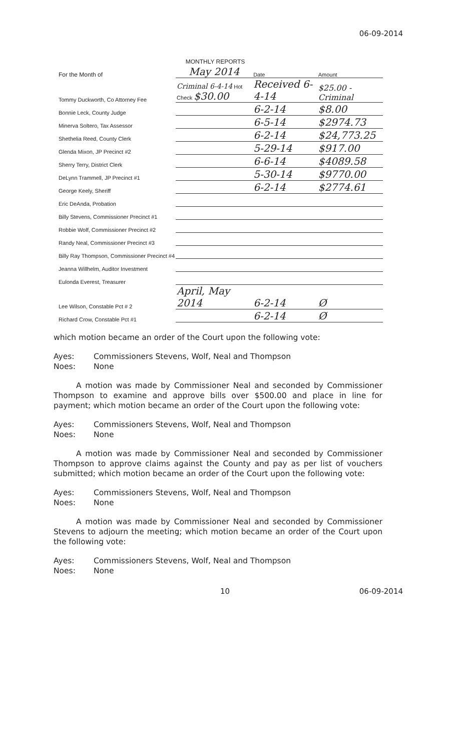06-09-2014
MONTHLY REPORTS
| For the Month of | May 2014 | Date | Amount |
| Tommy Duckworth, Co Attorney Fee | Criminal 6-4-14 Hot Check $30.00 | Received 6-4-14 | $25.00 - Criminal |
| Bonnie Leck, County Judge | | 6-2-14 | $8.00 |
| Minerva Soltero, Tax Assessor | | 6-5-14 | $2974.73 |
| Shethelia Reed, County Clerk | | 6-2-14 | $24,773.25 |
| Glenda Mixon, JP Precinct #2 | | 5-29-14 | $917.00 |
| Sherry Terry, District Clerk | | 6-6-14 | $4089.58 |
| DeLynn Trammell, JP Precinct #1 | | 5-30-14 | $9770.00 |
| George Keely, Sheriff | | 6-2-14 | $2774.61 |
| Eric DeAnda, Probation | | | |
| Billy Stevens, Commissioner Precinct #1 | | | |
| Robbie Wolf, Commissioner Precinct #2 | | | |
| Randy Neal, Commissioner Precinct #3 | | | |
| Billy Ray Thompson, Commissioner Precinct #4 | | | |
| Jeanna Willhelm, Auditor Investment | | | |
| Eulonda Everest, Treasurer | | | |
| Lee Wilson, Constable Pct # 2 | April, May 2014 | 6-2-14 | Ø |
| Richard Crow, Constable Pct #1 | | 6-2-14 | Ø |
which motion became an order of the Court upon the following vote:
Ayes: Commissioners Stevens, Wolf, Neal and Thompson
Noes: None
A motion was made by Commissioner Neal and seconded by Commissioner Thompson to examine and approve bills over $500.00 and place in line for payment; which motion became an order of the Court upon the following vote:
Ayes: Commissioners Stevens, Wolf, Neal and Thompson
Noes: None
A motion was made by Commissioner Neal and seconded by Commissioner Thompson to approve claims against the County and pay as per list of vouchers submitted; which motion became an order of the Court upon the following vote:
Ayes: Commissioners Stevens, Wolf, Neal and Thompson
Noes: None
A motion was made by Commissioner Neal and seconded by Commissioner Stevens to adjourn the meeting; which motion became an order of the Court upon the following vote:
Ayes: Commissioners Stevens, Wolf, Neal and Thompson
Noes: None
10 06-09-2014